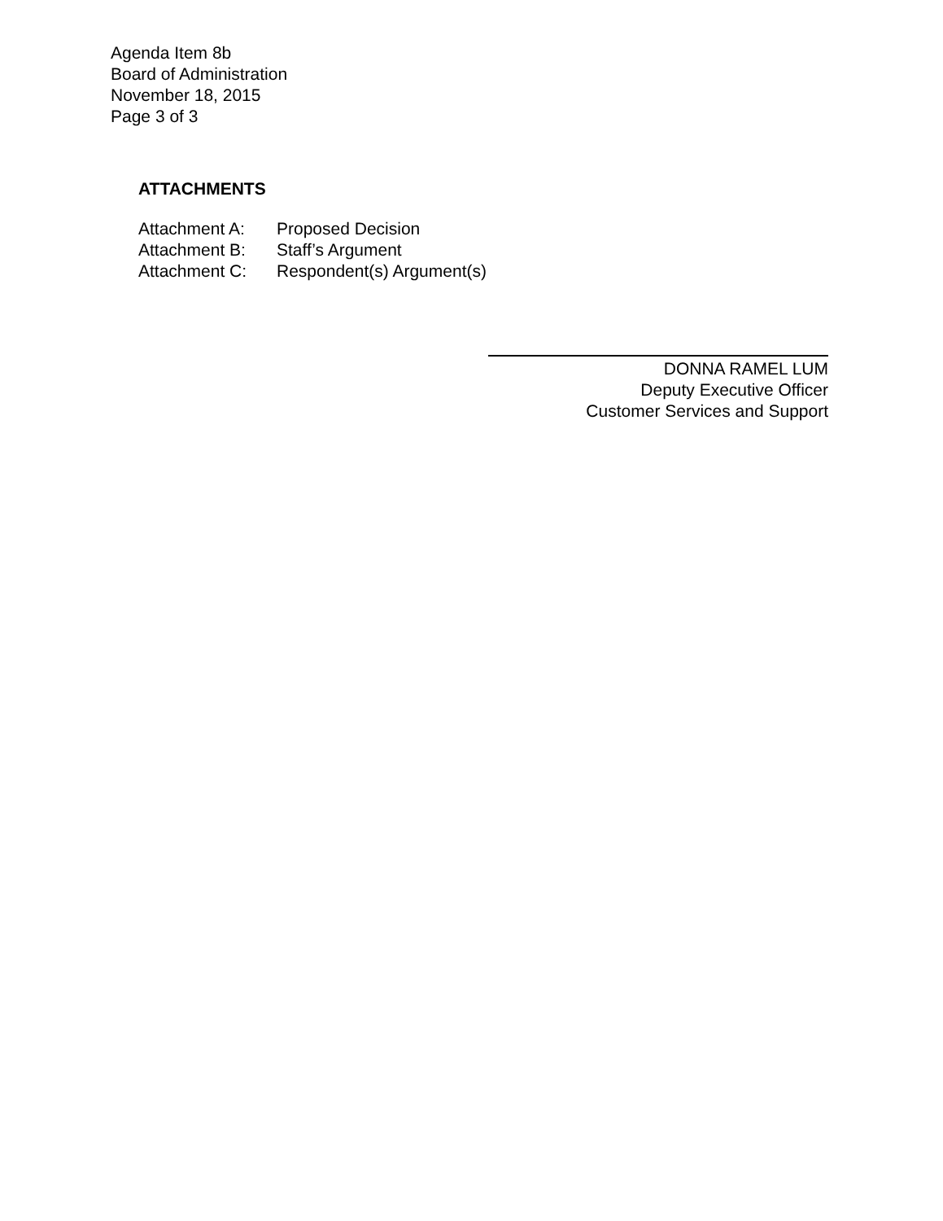Agenda Item 8b
Board of Administration
November 18, 2015
Page 3 of 3
ATTACHMENTS
| Attachment A: | Proposed Decision |
| Attachment B: | Staff’s Argument |
| Attachment C: | Respondent(s) Argument(s) |
DONNA RAMEL LUM
Deputy Executive Officer
Customer Services and Support